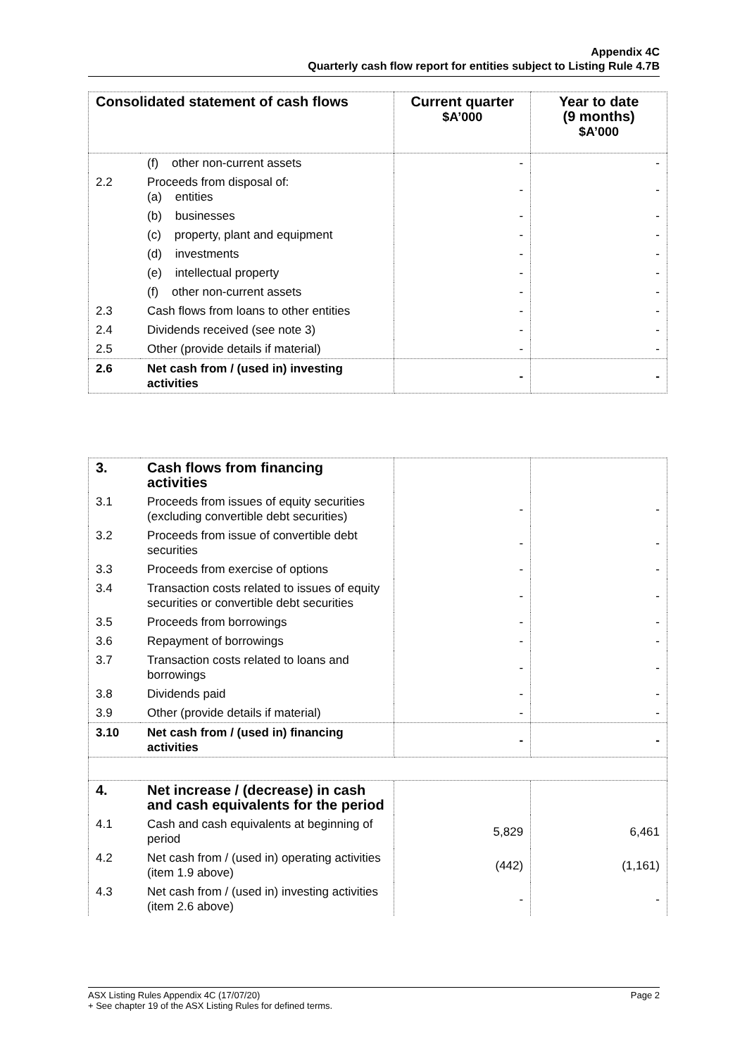Appendix 4C
Quarterly cash flow report for entities subject to Listing Rule 4.7B
| Consolidated statement of cash flows | | Current quarter $A’000 | Year to date (9 months) $A’000 |
| --- | --- | --- | --- |
| | (f) other non-current assets | - | - |
| 2.2 | Proceeds from disposal of: (a) entities | - | - |
| | (b) businesses | - | - |
| | (c) property, plant and equipment | - | - |
| | (d) investments | - | - |
| | (e) intellectual property | - | - |
| | (f) other non-current assets | - | - |
| 2.3 | Cash flows from loans to other entities | - | - |
| 2.4 | Dividends received (see note 3) | - | - |
| 2.5 | Other (provide details if material) | - | - |
| 2.6 | Net cash from / (used in) investing activities | - | - |
| 3. | Cash flows from financing activities | | |
| 3.1 | Proceeds from issues of equity securities (excluding convertible debt securities) | - | - |
| 3.2 | Proceeds from issue of convertible debt securities | - | - |
| 3.3 | Proceeds from exercise of options | - | - |
| 3.4 | Transaction costs related to issues of equity securities or convertible debt securities | - | - |
| 3.5 | Proceeds from borrowings | - | - |
| 3.6 | Repayment of borrowings | - | - |
| 3.7 | Transaction costs related to loans and borrowings | - | - |
| 3.8 | Dividends paid | - | - |
| 3.9 | Other (provide details if material) | - | - |
| 3.10 | Net cash from / (used in) financing activities | - | - |
| 4. | Net increase / (decrease) in cash and cash equivalents for the period | | |
| 4.1 | Cash and cash equivalents at beginning of period | 5,829 | 6,461 |
| 4.2 | Net cash from / (used in) operating activities (item 1.9 above) | (442) | (1,161) |
| 4.3 | Net cash from / (used in) investing activities (item 2.6 above) | - | - |
ASX Listing Rules Appendix 4C (17/07/20) Page 2
+ See chapter 19 of the ASX Listing Rules for defined terms.